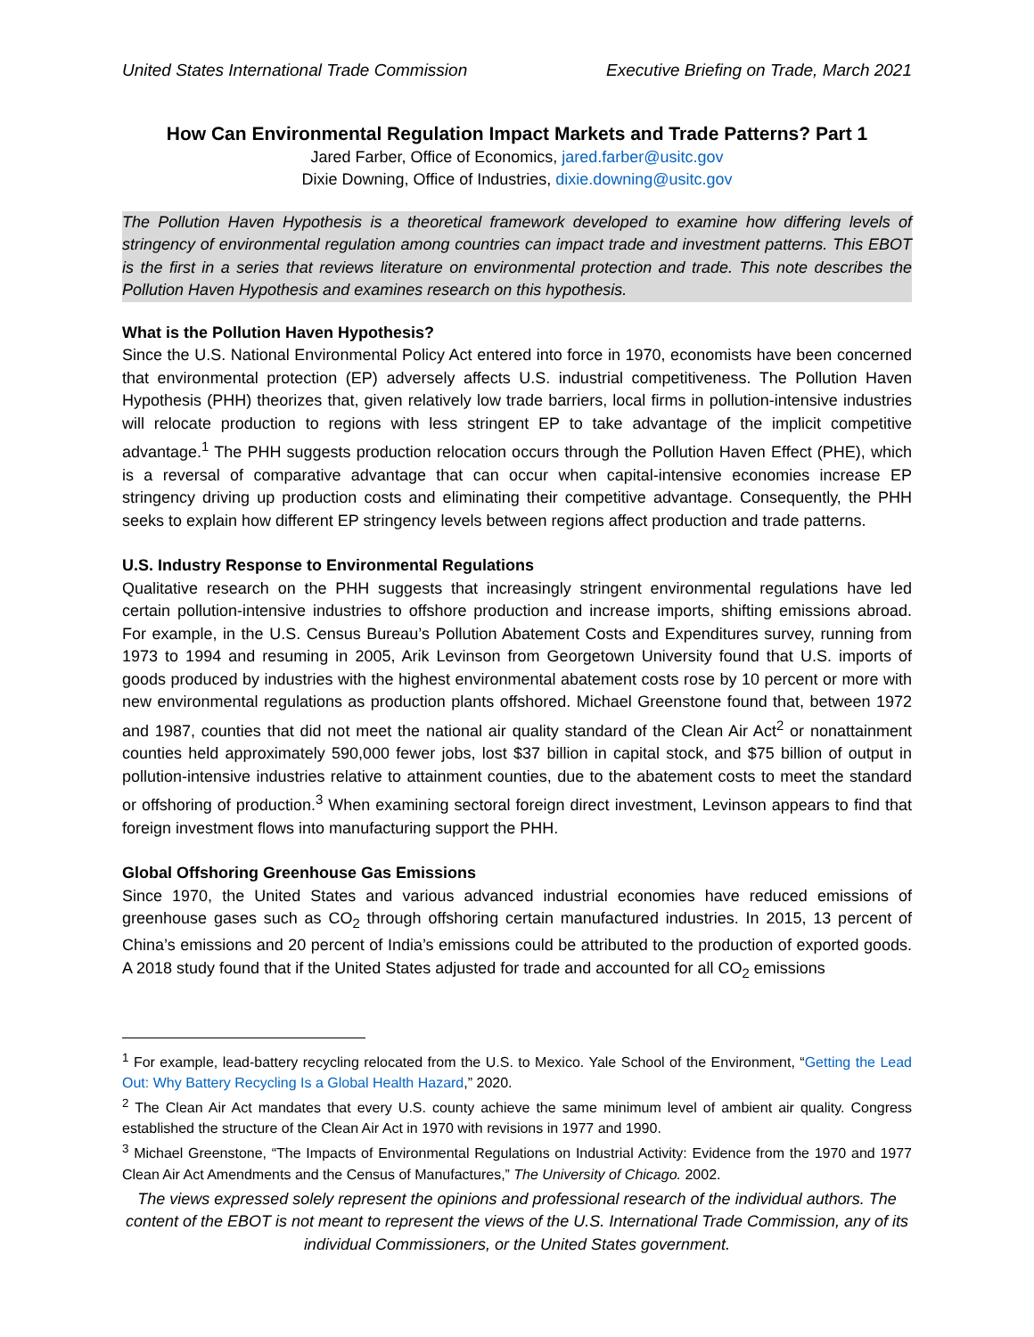United States International Trade Commission Executive Briefing on Trade, March 2021
How Can Environmental Regulation Impact Markets and Trade Patterns? Part 1
Jared Farber, Office of Economics, jared.farber@usitc.gov
Dixie Downing, Office of Industries, dixie.downing@usitc.gov
The Pollution Haven Hypothesis is a theoretical framework developed to examine how differing levels of stringency of environmental regulation among countries can impact trade and investment patterns. This EBOT is the first in a series that reviews literature on environmental protection and trade. This note describes the Pollution Haven Hypothesis and examines research on this hypothesis.
What is the Pollution Haven Hypothesis?
Since the U.S. National Environmental Policy Act entered into force in 1970, economists have been concerned that environmental protection (EP) adversely affects U.S. industrial competitiveness. The Pollution Haven Hypothesis (PHH) theorizes that, given relatively low trade barriers, local firms in pollution-intensive industries will relocate production to regions with less stringent EP to take advantage of the implicit competitive advantage.<sup>1</sup> The PHH suggests production relocation occurs through the Pollution Haven Effect (PHE), which is a reversal of comparative advantage that can occur when capital-intensive economies increase EP stringency driving up production costs and eliminating their competitive advantage. Consequently, the PHH seeks to explain how different EP stringency levels between regions affect production and trade patterns.
U.S. Industry Response to Environmental Regulations
Qualitative research on the PHH suggests that increasingly stringent environmental regulations have led certain pollution-intensive industries to offshore production and increase imports, shifting emissions abroad. For example, in the U.S. Census Bureau’s Pollution Abatement Costs and Expenditures survey, running from 1973 to 1994 and resuming in 2005, Arik Levinson from Georgetown University found that U.S. imports of goods produced by industries with the highest environmental abatement costs rose by 10 percent or more with new environmental regulations as production plants offshored. Michael Greenstone found that, between 1972 and 1987, counties that did not meet the national air quality standard of the Clean Air Act<sup>2</sup> or nonattainment counties held approximately 590,000 fewer jobs, lost $37 billion in capital stock, and $75 billion of output in pollution-intensive industries relative to attainment counties, due to the abatement costs to meet the standard or offshoring of production.<sup>3</sup> When examining sectoral foreign direct investment, Levinson appears to find that foreign investment flows into manufacturing support the PHH.
Global Offshoring Greenhouse Gas Emissions
Since 1970, the United States and various advanced industrial economies have reduced emissions of greenhouse gases such as CO<sub>2</sub> through offshoring certain manufactured industries. In 2015, 13 percent of China’s emissions and 20 percent of India’s emissions could be attributed to the production of exported goods. A 2018 study found that if the United States adjusted for trade and accounted for all CO<sub>2</sub> emissions
<sup>1</sup> For example, lead-battery recycling relocated from the U.S. to Mexico. Yale School of the Environment, “Getting the Lead Out: Why Battery Recycling Is a Global Health Hazard,” 2020.
<sup>2</sup> The Clean Air Act mandates that every U.S. county achieve the same minimum level of ambient air quality. Congress established the structure of the Clean Air Act in 1970 with revisions in 1977 and 1990.
<sup>3</sup> Michael Greenstone, “The Impacts of Environmental Regulations on Industrial Activity: Evidence from the 1970 and 1977 Clean Air Act Amendments and the Census of Manufactures,” The University of Chicago. 2002.
The views expressed solely represent the opinions and professional research of the individual authors. The content of the EBOT is not meant to represent the views of the U.S. International Trade Commission, any of its individual Commissioners, or the United States government.